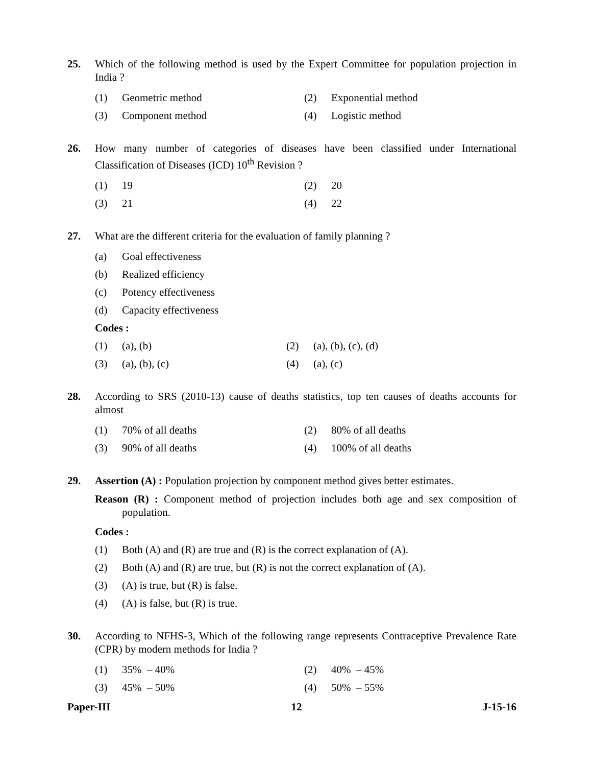25. Which of the following method is used by the Expert Committee for population projection in India ?
(1) Geometric method (2) Exponential method
(3) Component method (4) Logistic method
26. How many number of categories of diseases have been classified under International Classification of Diseases (ICD) 10<sup>th</sup> Revision ?
(1) 19 (2) 20
(3) 21 (4) 22
27. What are the different criteria for the evaluation of family planning ?
(a) Goal effectiveness
(b) Realized efficiency
(c) Potency effectiveness
(d) Capacity effectiveness
Codes :
(1) (a), (b) (2) (a), (b), (c), (d)
(3) (a), (b), (c) (4) (a), (c)
28. According to SRS (2010-13) cause of deaths statistics, top ten causes of deaths accounts for almost
(1) 70% of all deaths (2) 80% of all deaths
(3) 90% of all deaths (4) 100% of all deaths
29. Assertion (A) : Population projection by component method gives better estimates.
Reason (R) : Component method of projection includes both age and sex composition of population.
Codes :
(1) Both (A) and (R) are true and (R) is the correct explanation of (A).
(2) Both (A) and (R) are true, but (R) is not the correct explanation of (A).
(3) (A) is true, but (R) is false.
(4) (A) is false, but (R) is true.
30. According to NFHS-3, Which of the following range represents Contraceptive Prevalence Rate (CPR) by modern methods for India ?
(1) 35% – 40% (2) 40% – 45%
(3) 45% – 50% (4) 50% – 55%
Paper-III 12 J-15-16